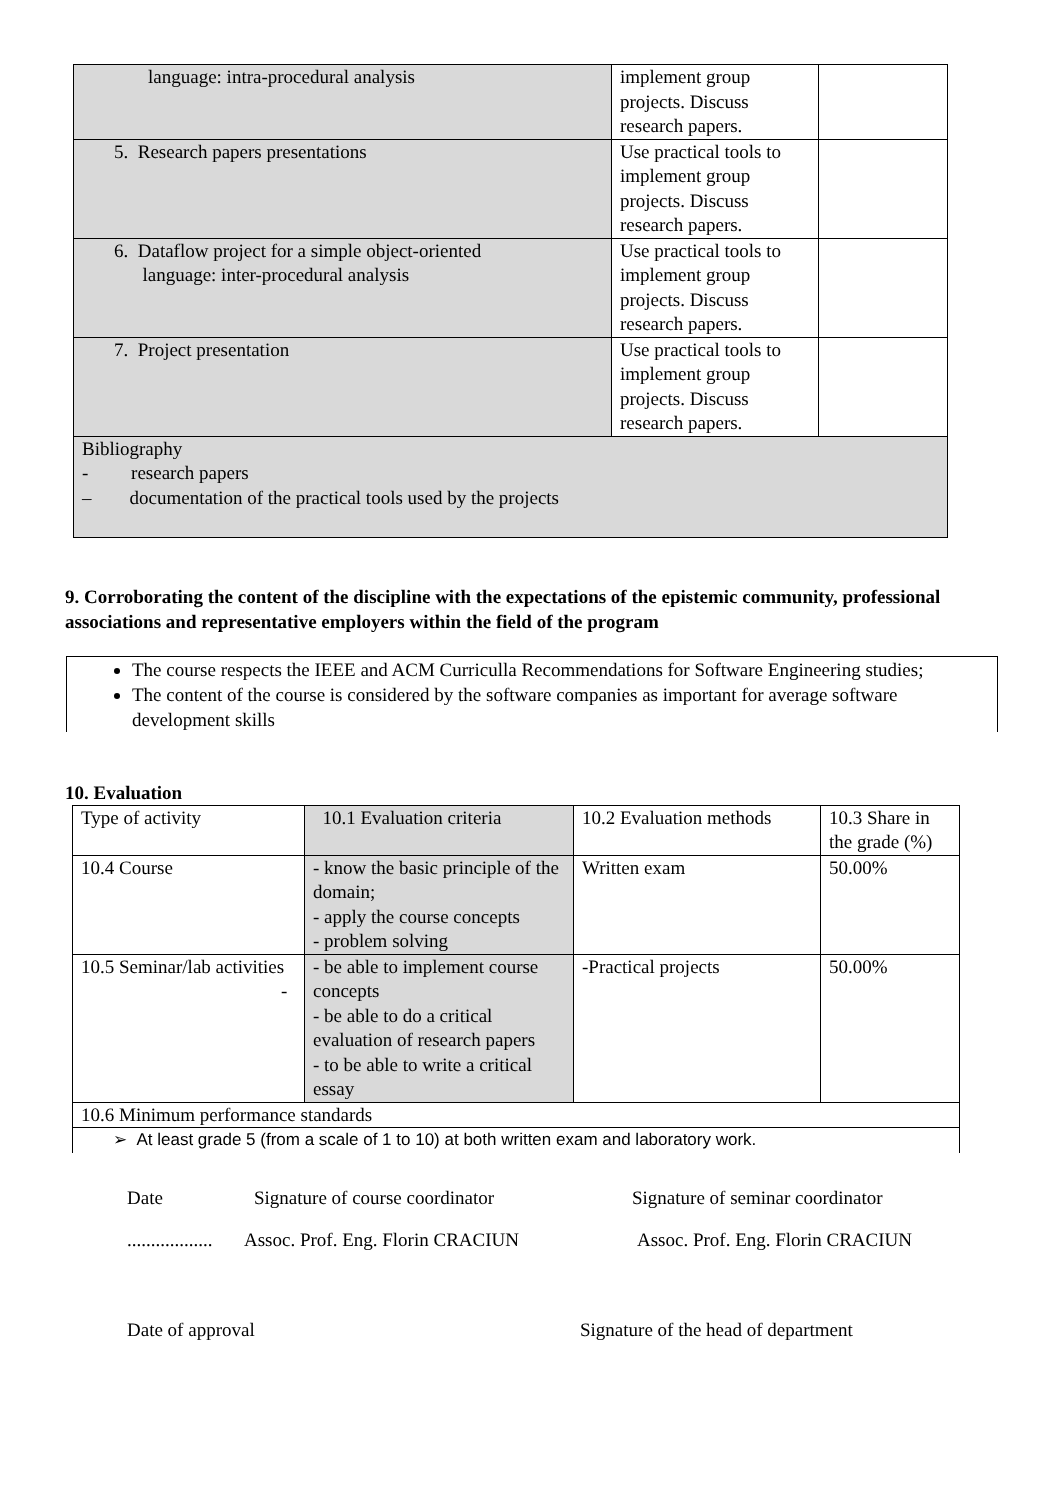| language: intra-procedural analysis | implement group projects. Discuss research papers. | |
| 5. Research papers presentations | Use practical tools to implement group projects. Discuss research papers. | |
| 6. Dataflow project for a simple object-oriented language: inter-procedural analysis | Use practical tools to implement group projects. Discuss research papers. | |
| 7. Project presentation | Use practical tools to implement group projects. Discuss research papers. | |
| Bibliography - research papers – documentation of the practical tools used by the projects | | |
9. Corroborating the content of the discipline with the expectations of the epistemic community, professional associations and representative employers within the field of the program
The course respects the IEEE and ACM Curriculla Recommendations for Software Engineering studies;
The content of the course is considered by the software companies as important for average software development skills
10. Evaluation
| Type of activity | 10.1 Evaluation criteria | 10.2 Evaluation methods | 10.3 Share in the grade (%) |
| 10.4 Course | - know the basic principle of the domain; - apply the course concepts - problem solving | Written exam | 50.00% |
| 10.5 Seminar/lab activities - | - be able to implement course concepts - be able to do a critical evaluation of research papers - to be able to write a critical essay | -Practical projects | 50.00% |
| 10.6 Minimum performance standards | | | |
| ➢ At least grade 5 (from a scale of 1 to 10) at both written exam and laboratory work. | | | |
Date Signature of course coordinator Signature of seminar coordinator
.................. Assoc. Prof. Eng. Florin CRACIUN Assoc. Prof. Eng. Florin CRACIUN
Date of approval Signature of the head of department